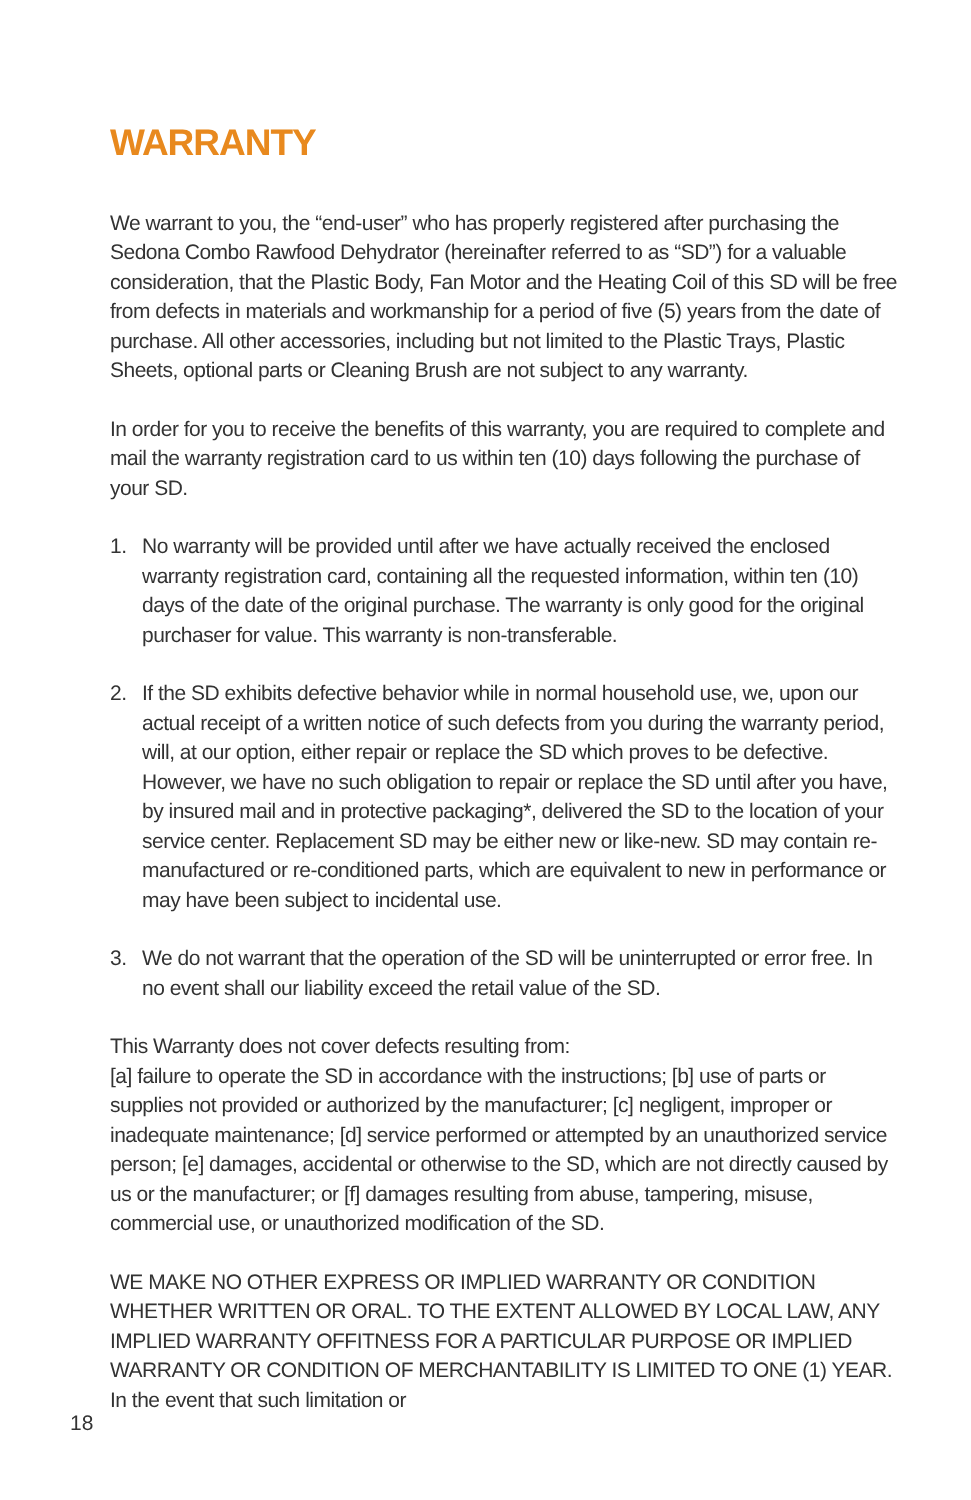WARRANTY
We warrant to you, the “end-user” who has properly registered after purchasing the Sedona Combo Rawfood Dehydrator (hereinafter referred to as “SD”) for a valuable consideration, that the Plastic Body, Fan Motor and the Heating Coil of this SD will be free from defects in materials and workmanship for a period of five (5) years from the date of purchase. All other accessories, including but not limited to the Plastic Trays, Plastic Sheets, optional parts or Cleaning Brush are not subject to any warranty.
In order for you to receive the benefits of this warranty, you are required to complete and mail the warranty registration card to us within ten (10) days following the purchase of your SD.
1. No warranty will be provided until after we have actually received the enclosed warranty registration card, containing all the requested information, within ten (10) days of the date of the original purchase. The warranty is only good for the original purchaser for value. This warranty is non-transferable.
2. If the SD exhibits defective behavior while in normal household use, we, upon our actual receipt of a written notice of such defects from you during the warranty period, will, at our option, either repair or replace the SD which proves to be defective. However, we have no such obligation to repair or replace the SD until after you have, by insured mail and in protective packaging*, delivered the SD to the location of your service center. Replacement SD may be either new or like-new. SD may contain re-manufactured or re-conditioned parts, which are equivalent to new in performance or may have been subject to incidental use.
3. We do not warrant that the operation of the SD will be uninterrupted or error free. In no event shall our liability exceed the retail value of the SD.
This Warranty does not cover defects resulting from:
[a] failure to operate the SD in accordance with the instructions; [b] use of parts or supplies not provided or authorized by the manufacturer; [c] negligent, improper or inadequate maintenance; [d] service performed or attempted by an unauthorized service person; [e] damages, accidental or otherwise to the SD, which are not directly caused by us or the manufacturer; or [f] damages resulting from abuse, tampering, misuse, commercial use, or unauthorized modification of the SD.
WE MAKE NO OTHER EXPRESS OR IMPLIED WARRANTY OR CONDITION WHETHER WRITTEN OR ORAL. TO THE EXTENT ALLOWED BY LOCAL LAW, ANY IMPLIED WARRANTY OFFITNESS FOR A PARTICULAR PURPOSE OR IMPLIED WARRANTY OR CONDITION OF MERCHANTABILITY IS LIMITED TO ONE (1) YEAR. In the event that such limitation or
18